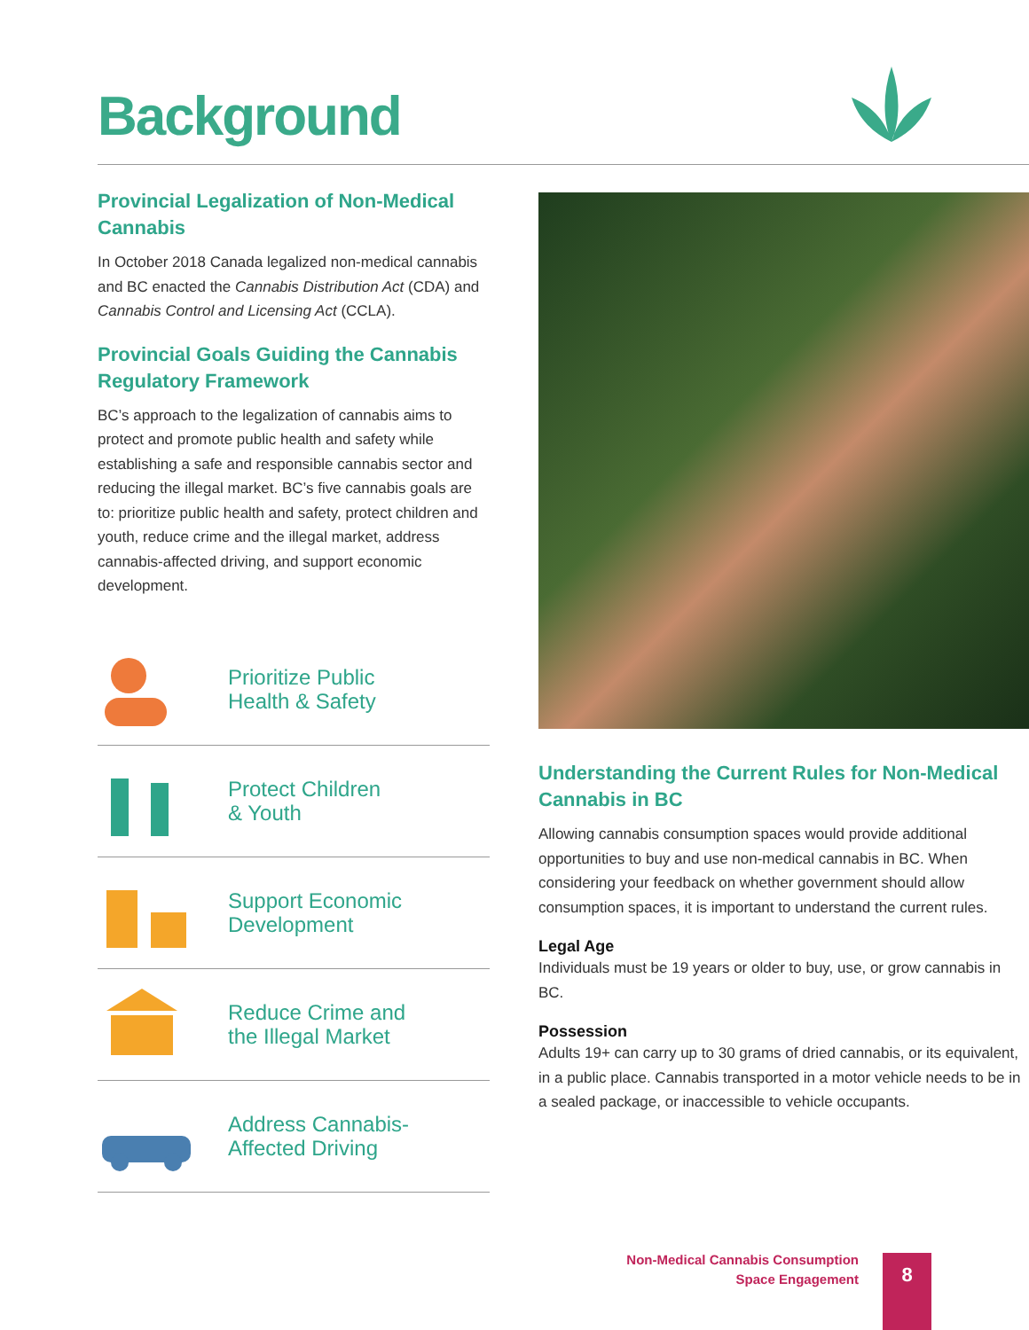Background
Provincial Legalization of Non-Medical Cannabis
In October 2018 Canada legalized non-medical cannabis and BC enacted the Cannabis Distribution Act (CDA) and Cannabis Control and Licensing Act (CCLA).
Provincial Goals Guiding the Cannabis Regulatory Framework
BC’s approach to the legalization of cannabis aims to protect and promote public health and safety while establishing a safe and responsible cannabis sector and reducing the illegal market. BC’s five cannabis goals are to: prioritize public health and safety, protect children and youth, reduce crime and the illegal market, address cannabis-affected driving, and support economic development.
Prioritize Public
Health & Safety
Protect Children
& Youth
Support Economic
Development
Reduce Crime and
the Illegal Market
Address Cannabis-
Affected Driving
Understanding the Current Rules for Non-Medical Cannabis in BC
Allowing cannabis consumption spaces would provide additional opportunities to buy and use non-medical cannabis in BC. When considering your feedback on whether government should allow consumption spaces, it is important to understand the current rules.
Legal Age
Individuals must be 19 years or older to buy, use, or grow cannabis in BC.
Possession
Adults 19+ can carry up to 30 grams of dried cannabis, or its equivalent, in a public place. Cannabis transported in a motor vehicle needs to be in a sealed package, or inaccessible to vehicle occupants.
Non-Medical Cannabis Consumption
Space Engagement
8